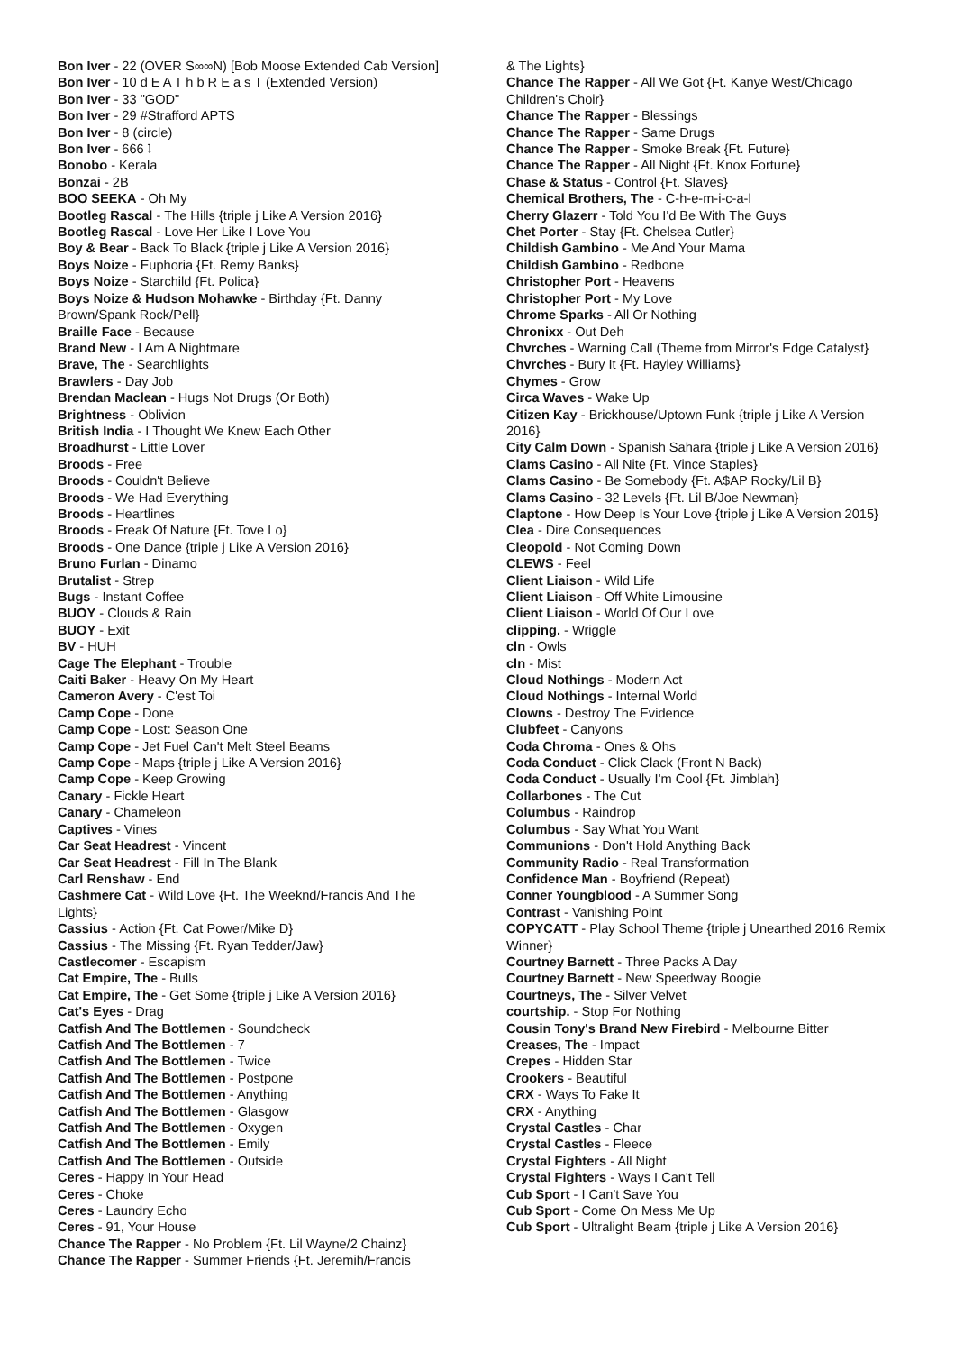Bon Iver - 22 (OVER S∞∞N) [Bob Moose Extended Cab Version]
Bon Iver - 10 d E A T h b R E a s T (Extended Version)
Bon Iver - 33 "GOD"
Bon Iver - 29 #Strafford APTS
Bon Iver - 8 (circle)
Bon Iver - 666 ʇ
Bonobo - Kerala
Bonzai - 2B
BOO SEEKA - Oh My
Bootleg Rascal - The Hills {triple j Like A Version 2016}
Bootleg Rascal - Love Her Like I Love You
Boy & Bear - Back To Black {triple j Like A Version 2016}
Boys Noize - Euphoria {Ft. Remy Banks}
Boys Noize - Starchild {Ft. Polica}
Boys Noize & Hudson Mohawke - Birthday {Ft. Danny Brown/Spank Rock/Pell}
Braille Face - Because
Brand New - I Am A Nightmare
Brave, The - Searchlights
Brawlers - Day Job
Brendan Maclean - Hugs Not Drugs (Or Both)
Brightness - Oblivion
British India - I Thought We Knew Each Other
Broadhurst - Little Lover
Broods - Free
Broods - Couldn't Believe
Broods - We Had Everything
Broods - Heartlines
Broods - Freak Of Nature {Ft. Tove Lo}
Broods - One Dance {triple j Like A Version 2016}
Bruno Furlan - Dinamo
Brutalist - Strep
Bugs - Instant Coffee
BUOY - Clouds & Rain
BUOY - Exit
BV - HUH
Cage The Elephant - Trouble
Caiti Baker - Heavy On My Heart
Cameron Avery - C'est Toi
Camp Cope - Done
Camp Cope - Lost: Season One
Camp Cope - Jet Fuel Can't Melt Steel Beams
Camp Cope - Maps {triple j Like A Version 2016}
Camp Cope - Keep Growing
Canary - Fickle Heart
Canary - Chameleon
Captives - Vines
Car Seat Headrest - Vincent
Car Seat Headrest - Fill In The Blank
Carl Renshaw - End
Cashmere Cat - Wild Love {Ft. The Weeknd/Francis And The Lights}
Cassius - Action {Ft. Cat Power/Mike D}
Cassius - The Missing {Ft. Ryan Tedder/Jaw}
Castlecomer - Escapism
Cat Empire, The - Bulls
Cat Empire, The - Get Some {triple j Like A Version 2016}
Cat's Eyes - Drag
Catfish And The Bottlemen - Soundcheck
Catfish And The Bottlemen - 7
Catfish And The Bottlemen - Twice
Catfish And The Bottlemen - Postpone
Catfish And The Bottlemen - Anything
Catfish And The Bottlemen - Glasgow
Catfish And The Bottlemen - Oxygen
Catfish And The Bottlemen - Emily
Catfish And The Bottlemen - Outside
Ceres - Happy In Your Head
Ceres - Choke
Ceres - Laundry Echo
Ceres - 91, Your House
Chance The Rapper - No Problem {Ft. Lil Wayne/2 Chainz}
Chance The Rapper - Summer Friends {Ft. Jeremih/Francis
& The Lights}
Chance The Rapper - All We Got {Ft. Kanye West/Chicago Children's Choir}
Chance The Rapper - Blessings
Chance The Rapper - Same Drugs
Chance The Rapper - Smoke Break {Ft. Future}
Chance The Rapper - All Night {Ft. Knox Fortune}
Chase & Status - Control {Ft. Slaves}
Chemical Brothers, The - C-h-e-m-i-c-a-l
Cherry Glazerr - Told You I'd Be With The Guys
Chet Porter - Stay {Ft. Chelsea Cutler}
Childish Gambino - Me And Your Mama
Childish Gambino - Redbone
Christopher Port - Heavens
Christopher Port - My Love
Chrome Sparks - All Or Nothing
Chronixx - Out Deh
Chvrches - Warning Call (Theme from Mirror's Edge Catalyst}
Chvrches - Bury It {Ft. Hayley Williams}
Chymes - Grow
Circa Waves - Wake Up
Citizen Kay - Brickhouse/Uptown Funk {triple j Like A Version 2016}
City Calm Down - Spanish Sahara {triple j Like A Version 2016}
Clams Casino - All Nite {Ft. Vince Staples}
Clams Casino - Be Somebody {Ft. A$AP Rocky/Lil B}
Clams Casino - 32 Levels {Ft. Lil B/Joe Newman}
Claptone - How Deep Is Your Love {triple j Like A Version 2015}
Clea - Dire Consequences
Cleopold - Not Coming Down
CLEWS - Feel
Client Liaison - Wild Life
Client Liaison - Off White Limousine
Client Liaison - World Of Our Love
clipping. - Wriggle
cln - Owls
cln - Mist
Cloud Nothings - Modern Act
Cloud Nothings - Internal World
Clowns - Destroy The Evidence
Clubfeet - Canyons
Coda Chroma - Ones & Ohs
Coda Conduct - Click Clack (Front N Back)
Coda Conduct - Usually I'm Cool {Ft. Jimblah}
Collarbones - The Cut
Columbus - Raindrop
Columbus - Say What You Want
Communions - Don't Hold Anything Back
Community Radio - Real Transformation
Confidence Man - Boyfriend (Repeat)
Conner Youngblood - A Summer Song
Contrast - Vanishing Point
COPYCATT - Play School Theme {triple j Unearthed 2016 Remix Winner}
Courtney Barnett - Three Packs A Day
Courtney Barnett - New Speedway Boogie
Courtneys, The - Silver Velvet
courtship. - Stop For Nothing
Cousin Tony's Brand New Firebird - Melbourne Bitter
Creases, The - Impact
Crepes - Hidden Star
Crookers - Beautiful
CRX - Ways To Fake It
CRX - Anything
Crystal Castles - Char
Crystal Castles - Fleece
Crystal Fighters - All Night
Crystal Fighters - Ways I Can't Tell
Cub Sport - I Can't Save You
Cub Sport - Come On Mess Me Up
Cub Sport - Ultralight Beam {triple j Like A Version 2016}